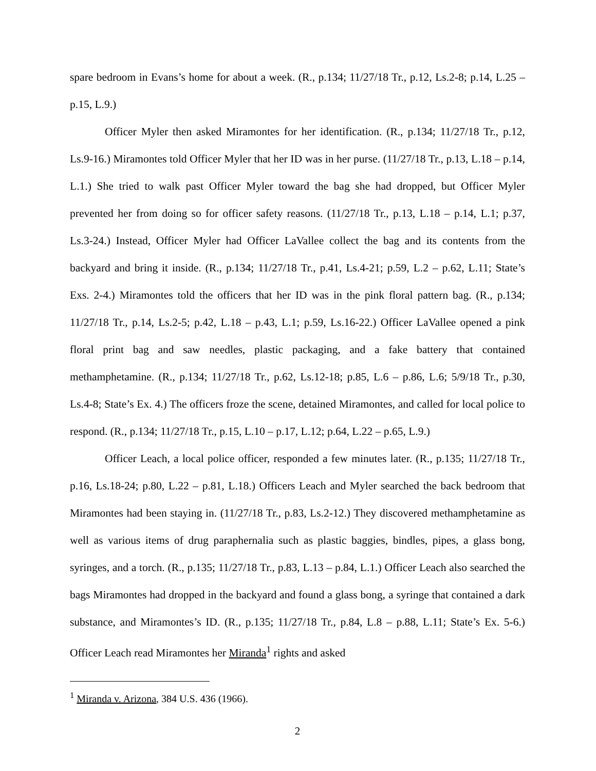spare bedroom in Evans’s home for about a week. (R., p.134; 11/27/18 Tr., p.12, Ls.2-8; p.14, L.25 – p.15, L.9.)
Officer Myler then asked Miramontes for her identification. (R., p.134; 11/27/18 Tr., p.12, Ls.9-16.) Miramontes told Officer Myler that her ID was in her purse. (11/27/18 Tr., p.13, L.18 – p.14, L.1.) She tried to walk past Officer Myler toward the bag she had dropped, but Officer Myler prevented her from doing so for officer safety reasons. (11/27/18 Tr., p.13, L.18 – p.14, L.1; p.37, Ls.3-24.) Instead, Officer Myler had Officer LaVallee collect the bag and its contents from the backyard and bring it inside. (R., p.134; 11/27/18 Tr., p.41, Ls.4-21; p.59, L.2 – p.62, L.11; State’s Exs. 2-4.) Miramontes told the officers that her ID was in the pink floral pattern bag. (R., p.134; 11/27/18 Tr., p.14, Ls.2-5; p.42, L.18 – p.43, L.1; p.59, Ls.16-22.) Officer LaVallee opened a pink floral print bag and saw needles, plastic packaging, and a fake battery that contained methamphetamine. (R., p.134; 11/27/18 Tr., p.62, Ls.12-18; p.85, L.6 – p.86, L.6; 5/9/18 Tr., p.30, Ls.4-8; State’s Ex. 4.) The officers froze the scene, detained Miramontes, and called for local police to respond. (R., p.134; 11/27/18 Tr., p.15, L.10 – p.17, L.12; p.64, L.22 – p.65, L.9.)
Officer Leach, a local police officer, responded a few minutes later. (R., p.135; 11/27/18 Tr., p.16, Ls.18-24; p.80, L.22 – p.81, L.18.) Officers Leach and Myler searched the back bedroom that Miramontes had been staying in. (11/27/18 Tr., p.83, Ls.2-12.) They discovered methamphetamine as well as various items of drug paraphernalia such as plastic baggies, bindles, pipes, a glass bong, syringes, and a torch. (R., p.135; 11/27/18 Tr., p.83, L.13 – p.84, L.1.) Officer Leach also searched the bags Miramontes had dropped in the backyard and found a glass bong, a syringe that contained a dark substance, and Miramontes’s ID. (R., p.135; 11/27/18 Tr., p.84, L.8 – p.88, L.11; State’s Ex. 5-6.) Officer Leach read Miramontes her Miranda<sup>1</sup> rights and asked
<sup>1</sup> Miranda v. Arizona, 384 U.S. 436 (1966).
2